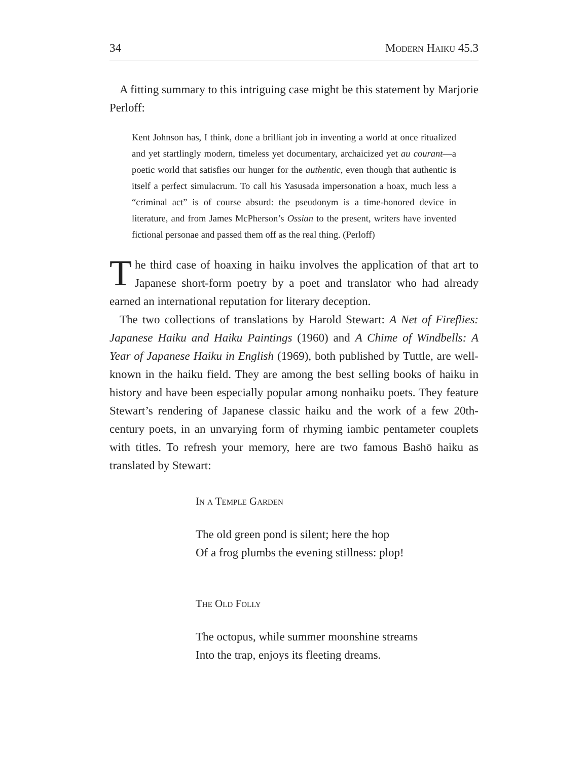34 Modern Haiku 45.3
A fitting summary to this intriguing case might be this statement by Marjorie Perloff:
Kent Johnson has, I think, done a brilliant job in inventing a world at once ritualized and yet startlingly modern, timeless yet documentary, archaicized yet au courant—a poetic world that satisfies our hunger for the authentic, even though that authentic is itself a perfect simulacrum. To call his Yasusada impersonation a hoax, much less a “criminal act” is of course absurd: the pseudonym is a time-honored device in literature, and from James McPherson’s Ossian to the present, writers have invented fictional personae and passed them off as the real thing. (Perloff)
The third case of hoaxing in haiku involves the application of that art to Japanese short-form poetry by a poet and translator who had already earned an international reputation for literary deception.
The two collections of translations by Harold Stewart: A Net of Fireflies: Japanese Haiku and Haiku Paintings (1960) and A Chime of Windbells: A Year of Japanese Haiku in English (1969), both published by Tuttle, are well-known in the haiku field. They are among the best selling books of haiku in history and have been especially popular among nonhaiku poets. They feature Stewart’s rendering of Japanese classic haiku and the work of a few 20th-century poets, in an unvarying form of rhyming iambic pentameter couplets with titles. To refresh your memory, here are two famous Bashō haiku as translated by Stewart:
In a Temple Garden
The old green pond is silent; here the hop
Of a frog plumbs the evening stillness: plop!
The Old Folly
The octopus, while summer moonshine streams
Into the trap, enjoys its fleeting dreams.